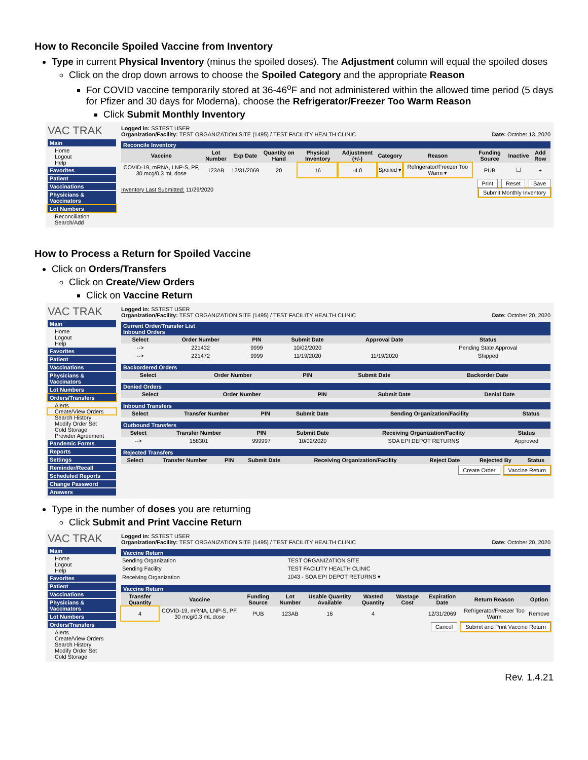How to Reconcile Spoiled Vaccine from Inventory
Type in current Physical Inventory (minus the spoiled doses). The Adjustment column will equal the spoiled doses
Click on the drop down arrows to choose the Spoiled Category and the appropriate Reason
For COVID vaccine temporarily stored at 36-46<sup>o</sup>F and not administered within the allowed time period (5 days for Pfizer and 30 days for Moderna), choose the Refrigerator/Freezer Too Warm Reason
Click Submit Monthly Inventory
VAC TRAK
Main
Home
Logout
Help
Favorites
Patient
Vaccinations
Physicians & Vaccinators
Lot Numbers
Reconciliation
Search/Add
Logged in: SSTEST USER
Organization/Facility: TEST ORGANIZATION SITE (1495) / TEST FACILITY HEALTH CLINIC Date: October 13, 2020
Reconcile Inventory
| Vaccine | Lot Number | Exp Date | Quantity on Hand | Physical Inventory | Adjustment (+/-) | Category | Reason | Funding Source | Inactive | Add Row |
| --- | --- | --- | --- | --- | --- | --- | --- | --- | --- | --- |
| COVID-19, mRNA, LNP-S, PF, 30 mcg/0.3 mL dose | 123AB | 12/31/2069 | 20 | 16 | -4.0 | Spoiled ▾ | Refrigerator/Freezer Too Warm ▾ | PUB | ☐ | + |
Print Reset Save
Inventory Last Submitted: 11/29/2020 Submit Monthly Inventory
How to Process a Return for Spoiled Vaccine
Click on Orders/Transfers
Click on Create/View Orders
Click on Vaccine Return
VAC TRAK
Main
Home
Logout
Help
Favorites
Patient
Vaccinations
Physicians & Vaccinators
Lot Numbers
Orders/Transfers
Alerts
Create/View Orders
Search History
Modify Order Set
Cold Storage
Provider Agreement
Pandemic Forms
Reports
Settings
Reminder/Recall
Scheduled Reports
Change Password
Answers
Logged in: SSTEST USER
Organization/Facility: TEST ORGANIZATION SITE (1495) / TEST FACILITY HEALTH CLINIC Date: October 20, 2020
Current Order/Transfer List
Inbound Orders
| Select | Order Number | PIN | Submit Date | Approval Date | Status |
| --- | --- | --- | --- | --- | --- |
| --> | 221432 | 9999 | 10/02/2020 | | Pending State Approval |
| --> | 221472 | 9999 | 11/19/2020 | 11/19/2020 | Shipped |
Backordered Orders
| Select | Order Number | PIN | Submit Date | Backorder Date |
| --- | --- | --- | --- | --- |
Denied Orders
| Select | Order Number | PIN | Submit Date | Denial Date |
| --- | --- | --- | --- | --- |
Inbound Transfers
| Select | Transfer Number | PIN | Submit Date | Sending Organization/Facility | Status |
| --- | --- | --- | --- | --- | --- |
Outbound Transfers
| Select | Transfer Number | PIN | Submit Date | Receiving Organization/Facility | Status |
| --- | --- | --- | --- | --- | --- |
| --> | 158301 | 999997 | 10/02/2020 | SOA EPI DEPOT RETURNS | Approved |
Rejected Transfers
| Select | Transfer Number | PIN | Submit Date | Receiving Organization/Facility | Reject Date | Rejected By | Status |
| --- | --- | --- | --- | --- | --- | --- | --- |
Create Order Vaccine Return
Type in the number of doses you are returning
Click Submit and Print Vaccine Return
VAC TRAK
Main
Home
Logout
Help
Favorites
Patient
Vaccinations
Physicians & Vaccinators
Lot Numbers
Orders/Transfers
Alerts
Create/View Orders
Search History
Modify Order Set
Cold Storage
Logged in: SSTEST USER
Organization/Facility: TEST ORGANIZATION SITE (1495) / TEST FACILITY HEALTH CLINIC Date: October 20, 2020
Vaccine Return
| Sending Organization | TEST ORGANIZATION SITE |
| Sending Facility | TEST FACILITY HEALTH CLINIC |
| Receiving Organization | 1043 - SOA EPI DEPOT RETURNS ▾ |
Vaccine Return
| Transfer Quantity | Vaccine | Funding Source | Lot Number | Usable Quantity Available | Wasted Quantity | Wastage Cost | Expiration Date | Return Reason | Option |
| --- | --- | --- | --- | --- | --- | --- | --- | --- | --- |
| 4 | COVID-19, mRNA, LNP-S, PF, 30 mcg/0.3 mL dose | PUB | 123AB | 16 | 4 | | 12/31/2069 | Refrigerator/Freezer Too Warm | Remove |
Cancel Submit and Print Vaccine Return
Rev. 1.4.21